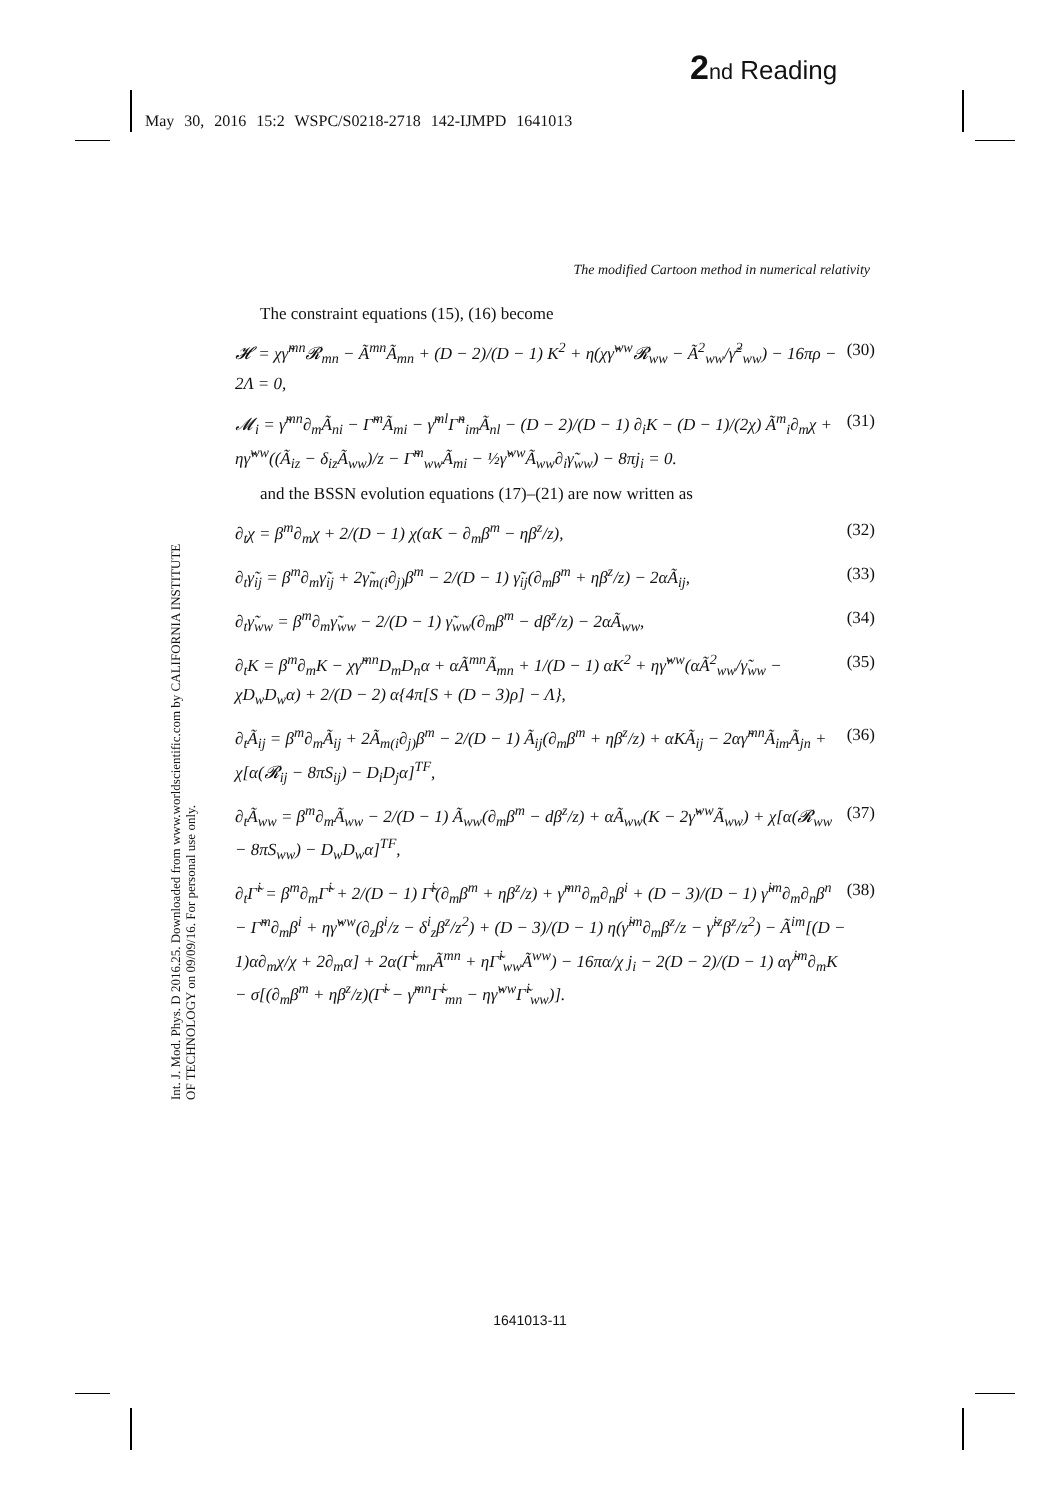2 nd Reading
May 30, 2016 15:2 WSPC/S0218-2718 142-IJMPD 1641013
Int. J. Mod. Phys. D 2016.25. Downloaded from www.worldscientific.com by CALIFORNIA INSTITUTE OF TECHNOLOGY on 09/09/16. For personal use only.
The modified Cartoon method in numerical relativity
The constraint equations (15), (16) become
𝓗 = χγ̃<sup>mn</sup>𝓡<sub>mn</sub> − Ã<sup>mn</sup>Ã<sub>mn</sub> + (D − 2)/(D − 1) K<sup>2</sup> + η(χγ̃<sup>ww</sup>𝓡<sub>ww</sub> − Ã<sup>2</sup><sub>ww</sub>/γ̃<sup>2</sup><sub>ww</sub>) − 16πρ − 2Λ = 0, (30)
𝓜<sub>i</sub> = γ̃<sup>mn</sup>∂<sub>m</sub>Ã<sub>ni</sub> − Γ̃<sup>m</sup>Ã<sub>mi</sub> − γ̃<sup>ml</sup>Γ̃<sup>n</sup><sub>im</sub>Ã<sub>nl</sub> − (D − 2)/(D − 1) ∂<sub>i</sub>K − (D − 1)/(2χ) Ã<sup>m</sup><sub>i</sub>∂<sub>m</sub>χ + ηγ̃<sup>ww</sup>((Ã<sub>iz</sub> − δ<sub>iz</sub>Ã<sub>ww</sub>)/z − Γ̃<sup>m</sup><sub>ww</sub>Ã<sub>mi</sub> − ½γ̃<sup>ww</sup>Ã<sub>ww</sub>∂<sub>i</sub>γ̃<sub>ww</sub>) − 8πj<sub>i</sub> = 0. (31)
and the BSSN evolution equations (17)–(21) are now written as
∂<sub>t</sub>χ = β<sup>m</sup>∂<sub>m</sub>χ + 2/(D − 1) χ(αK − ∂<sub>m</sub>β<sup>m</sup> − ηβ<sup>z</sup>/z), (32)
∂<sub>t</sub>γ̃<sub>ij</sub> = β<sup>m</sup>∂<sub>m</sub>γ̃<sub>ij</sub> + 2γ̃<sub>m(i</sub>∂<sub>j)</sub>β<sup>m</sup> − 2/(D − 1) γ̃<sub>ij</sub>(∂<sub>m</sub>β<sup>m</sup> + ηβ<sup>z</sup>/z) − 2αÃ<sub>ij</sub>, (33)
∂<sub>t</sub>γ̃<sub>ww</sub> = β<sup>m</sup>∂<sub>m</sub>γ̃<sub>ww</sub> − 2/(D − 1) γ̃<sub>ww</sub>(∂<sub>m</sub>β<sup>m</sup> − dβ<sup>z</sup>/z) − 2αÃ<sub>ww</sub>, (34)
∂<sub>t</sub>K = β<sup>m</sup>∂<sub>m</sub>K − χγ̃<sup>mn</sup>D<sub>m</sub>D<sub>n</sub>α + αÃ<sup>mn</sup>Ã<sub>mn</sub> + 1/(D − 1) αK<sup>2</sup> + ηγ̃<sup>ww</sup>(αÃ<sup>2</sup><sub>ww</sub>/γ̃<sub>ww</sub> − χD<sub>w</sub>D<sub>w</sub>α) + 2/(D − 2) α{4π[S + (D − 3)ρ] − Λ}, (35)
∂<sub>t</sub>Ã<sub>ij</sub> = β<sup>m</sup>∂<sub>m</sub>Ã<sub>ij</sub> + 2Ã<sub>m(i</sub>∂<sub>j)</sub>β<sup>m</sup> − 2/(D − 1) Ã<sub>ij</sub>(∂<sub>m</sub>β<sup>m</sup> + ηβ<sup>z</sup>/z) + αKÃ<sub>ij</sub> − 2αγ̃<sup>mn</sup>Ã<sub>im</sub>Ã<sub>jn</sub> + χ[α(𝓡<sub>ij</sub> − 8πS<sub>ij</sub>) − D<sub>i</sub>D<sub>j</sub>α]<sup>TF</sup>, (36)
∂<sub>t</sub>Ã<sub>ww</sub> = β<sup>m</sup>∂<sub>m</sub>Ã<sub>ww</sub> − 2/(D − 1) Ã<sub>ww</sub>(∂<sub>m</sub>β<sup>m</sup> − dβ<sup>z</sup>/z) + αÃ<sub>ww</sub>(K − 2γ̃<sup>ww</sup>Ã<sub>ww</sub>) + χ[α(𝓡<sub>ww</sub> − 8πS<sub>ww</sub>) − D<sub>w</sub>D<sub>w</sub>α]<sup>TF</sup>, (37)
∂<sub>t</sub>Γ̃<sup>i</sup> = β<sup>m</sup>∂<sub>m</sub>Γ̃<sup>i</sup> + 2/(D − 1) Γ̃<sup>i</sup>(∂<sub>m</sub>β<sup>m</sup> + ηβ<sup>z</sup>/z) + γ̃<sup>mn</sup>∂<sub>m</sub>∂<sub>n</sub>β<sup>i</sup> + (D − 3)/(D − 1) γ̃<sup>im</sup>∂<sub>m</sub>∂<sub>n</sub>β<sup>n</sup> − Γ̃<sup>m</sup>∂<sub>m</sub>β<sup>i</sup> + ηγ̃<sup>ww</sup>(∂<sub>z</sub>β<sup>i</sup>/z − δ<sup>i</sup><sub>z</sub>β<sup>z</sup>/z<sup>2</sup>) + (D − 3)/(D − 1) η(γ̃<sup>im</sup>∂<sub>m</sub>β<sup>z</sup>/z − γ̃<sup>iz</sup>β<sup>z</sup>/z<sup>2</sup>) − Ã<sup>im</sup>[(D − 1)α∂<sub>m</sub>χ/χ + 2∂<sub>m</sub>α] + 2α(Γ̃<sup>i</sup><sub>mn</sub>Ã<sup>mn</sup> + ηΓ̃<sup>i</sup><sub>ww</sub>Ã<sup>ww</sup>) − 16πα/χ j<sub>i</sub> − 2(D − 2)/(D − 1) αγ̃<sup>im</sup>∂<sub>m</sub>K − σ[(∂<sub>m</sub>β<sup>m</sup> + ηβ<sup>z</sup>/z)(Γ̃<sup>i</sup> − γ̃<sup>mn</sup>Γ̃<sup>i</sup><sub>mn</sub> − ηγ̃<sup>ww</sup>Γ̃<sup>i</sup><sub>ww</sub>)]. (38)
1641013-11